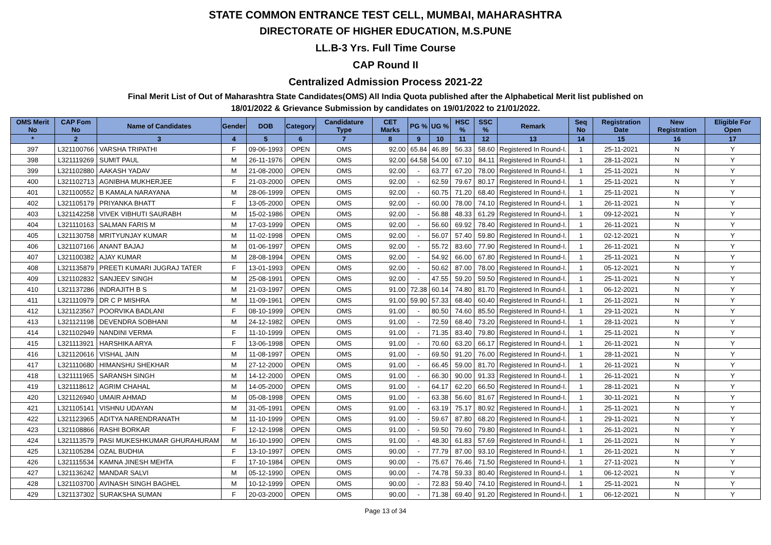STATE COMMON ENTRANCE TEST CELL, MUMBAI, MAHARASHTRA
DIRECTORATE OF HIGHER EDUCATION, M.S.PUNE
LL.B-3 Yrs. Full Time Course
CAP Round II
Centralized Admission Process 2021-22
Final Merit List of Out of Maharashtra State Candidates(OMS) All India Quota published after the Alphabetical Merit list published on
18/01/2022 & Grievance Submission by candidates on 19/01/2022 to 21/01/2022.
| OMS Merit No | CAP Fom No | Name of Candidates | Gender | DOB | Category | Candidature Type | CET Marks | PG % | UG % | HSC % | SSC % | Remark | Seq No | Registration Date | New Registration | Eligible For Open |
| --- | --- | --- | --- | --- | --- | --- | --- | --- | --- | --- | --- | --- | --- | --- | --- | --- |
| * | 2 | 3 | 4 | 5 | 6 | 7 | 8 | 9 | 10 | 11 | 12 | 13 | 14 | 15 | 16 | 17 |
| 397 | L321100766 | VARSHA TRIPATHI | F | 09-06-1993 | OPEN | OMS | 92.00 | 65.84 | 46.89 | 56.33 | 58.60 | Registered In Round-I. | 1 | 25-11-2021 | N | Y |
| 398 | L321119269 | SUMIT PAUL | M | 26-11-1976 | OPEN | OMS | 92.00 | 64.58 | 54.00 | 67.10 | 84.11 | Registered In Round-I. | 1 | 28-11-2021 | N | Y |
| 399 | L321102880 | AAKASH YADAV | M | 21-08-2000 | OPEN | OMS | 92.00 | - | 63.77 | 67.20 | 78.00 | Registered In Round-I. | 1 | 25-11-2021 | N | Y |
| 400 | L321102713 | AGNIBHA MUKHERJEE | F | 21-03-2000 | OPEN | OMS | 92.00 | - | 62.59 | 79.67 | 80.17 | Registered In Round-I. | 1 | 25-11-2021 | N | Y |
| 401 | L321100552 | B KAMALA NARAYANA | M | 28-06-1999 | OPEN | OMS | 92.00 | - | 60.75 | 71.20 | 68.40 | Registered In Round-I. | 1 | 25-11-2021 | N | Y |
| 402 | L321105179 | PRIYANKA BHATT | F | 13-05-2000 | OPEN | OMS | 92.00 | - | 60.00 | 78.00 | 74.10 | Registered In Round-I. | 1 | 26-11-2021 | N | Y |
| 403 | L321142258 | VIVEK VIBHUTI SAURABH | M | 15-02-1986 | OPEN | OMS | 92.00 | - | 56.88 | 48.33 | 61.29 | Registered In Round-I. | 1 | 09-12-2021 | N | Y |
| 404 | L321110163 | SALMAN FARIS M | M | 17-03-1999 | OPEN | OMS | 92.00 | - | 56.60 | 69.92 | 78.40 | Registered In Round-I. | 1 | 26-11-2021 | N | Y |
| 405 | L321130758 | MRITYUNJAY KUMAR | M | 11-02-1998 | OPEN | OMS | 92.00 | - | 56.07 | 57.40 | 59.80 | Registered In Round-I. | 1 | 02-12-2021 | N | Y |
| 406 | L321107166 | ANANT BAJAJ | M | 01-06-1997 | OPEN | OMS | 92.00 | - | 55.72 | 83.60 | 77.90 | Registered In Round-I. | 1 | 26-11-2021 | N | Y |
| 407 | L321100382 | AJAY KUMAR | M | 28-08-1994 | OPEN | OMS | 92.00 | - | 54.92 | 66.00 | 67.80 | Registered In Round-I. | 1 | 25-11-2021 | N | Y |
| 408 | L321135879 | PREETI KUMARI JUGRAJ TATER | F | 13-01-1993 | OPEN | OMS | 92.00 | - | 50.62 | 87.00 | 78.00 | Registered In Round-I. | 1 | 05-12-2021 | N | Y |
| 409 | L321102832 | SANJEEV SINGH | M | 25-08-1991 | OPEN | OMS | 92.00 | - | 47.55 | 59.20 | 59.50 | Registered In Round-I. | 1 | 25-11-2021 | N | Y |
| 410 | L321137286 | INDRAJITH B S | M | 21-03-1997 | OPEN | OMS | 91.00 | 72.38 | 60.14 | 74.80 | 81.70 | Registered In Round-I. | 1 | 06-12-2021 | N | Y |
| 411 | L321110979 | DR C P MISHRA | M | 11-09-1961 | OPEN | OMS | 91.00 | 59.90 | 57.33 | 68.40 | 60.40 | Registered In Round-I. | 1 | 26-11-2021 | N | Y |
| 412 | L321123567 | POORVIKA BADLANI | F | 08-10-1999 | OPEN | OMS | 91.00 | - | 80.50 | 74.60 | 85.50 | Registered In Round-I. | 1 | 29-11-2021 | N | Y |
| 413 | L321121198 | DEVENDRA SOBHANI | M | 24-12-1982 | OPEN | OMS | 91.00 | - | 72.59 | 68.40 | 73.20 | Registered In Round-I. | 1 | 28-11-2021 | N | Y |
| 414 | L321102949 | NANDINI VERMA | F | 11-10-1999 | OPEN | OMS | 91.00 | - | 71.35 | 83.40 | 79.80 | Registered In Round-I. | 1 | 25-11-2021 | N | Y |
| 415 | L321113921 | HARSHIKA ARYA | F | 13-06-1998 | OPEN | OMS | 91.00 | - | 70.60 | 63.20 | 66.17 | Registered In Round-I. | 1 | 26-11-2021 | N | Y |
| 416 | L321120616 | VISHAL JAIN | M | 11-08-1997 | OPEN | OMS | 91.00 | - | 69.50 | 91.20 | 76.00 | Registered In Round-I. | 1 | 28-11-2021 | N | Y |
| 417 | L321110680 | HIMANSHU SHEKHAR | M | 27-12-2000 | OPEN | OMS | 91.00 | - | 66.45 | 59.00 | 81.70 | Registered In Round-I. | 1 | 26-11-2021 | N | Y |
| 418 | L321111965 | SARANSH SINGH | M | 14-12-2000 | OPEN | OMS | 91.00 | - | 66.30 | 90.00 | 91.33 | Registered In Round-I. | 1 | 26-11-2021 | N | Y |
| 419 | L321118612 | AGRIM CHAHAL | M | 14-05-2000 | OPEN | OMS | 91.00 | - | 64.17 | 62.20 | 66.50 | Registered In Round-I. | 1 | 28-11-2021 | N | Y |
| 420 | L321126940 | UMAIR AHMAD | M | 05-08-1998 | OPEN | OMS | 91.00 | - | 63.38 | 56.60 | 81.67 | Registered In Round-I. | 1 | 30-11-2021 | N | Y |
| 421 | L321105141 | VISHNU UDAYAN | M | 31-05-1991 | OPEN | OMS | 91.00 | - | 63.19 | 75.17 | 80.92 | Registered In Round-I. | 1 | 25-11-2021 | N | Y |
| 422 | L321123965 | ADITYA NARENDRANATH | M | 11-10-1999 | OPEN | OMS | 91.00 | - | 59.67 | 87.80 | 68.20 | Registered In Round-I. | 1 | 29-11-2021 | N | Y |
| 423 | L321108866 | RASHI BORKAR | F | 12-12-1998 | OPEN | OMS | 91.00 | - | 59.50 | 79.60 | 79.80 | Registered In Round-I. | 1 | 26-11-2021 | N | Y |
| 424 | L321113579 | PASI MUKESHKUMAR GHURAHURAM | M | 16-10-1990 | OPEN | OMS | 91.00 | - | 48.30 | 61.83 | 57.69 | Registered In Round-I. | 1 | 26-11-2021 | N | Y |
| 425 | L321105284 | OZAL BUDHIA | F | 13-10-1997 | OPEN | OMS | 90.00 | - | 77.79 | 87.00 | 93.10 | Registered In Round-I. | 1 | 26-11-2021 | N | Y |
| 426 | L321115534 | KAMNA JINESH MEHTA | F | 17-10-1984 | OPEN | OMS | 90.00 | - | 75.67 | 76.46 | 71.50 | Registered In Round-I. | 1 | 27-11-2021 | N | Y |
| 427 | L321136242 | MANDAR SALVI | M | 05-12-1990 | OPEN | OMS | 90.00 | - | 74.78 | 59.33 | 80.40 | Registered In Round-I. | 1 | 06-12-2021 | N | Y |
| 428 | L321103700 | AVINASH SINGH BAGHEL | M | 10-12-1999 | OPEN | OMS | 90.00 | - | 72.83 | 59.40 | 74.10 | Registered In Round-I. | 1 | 25-11-2021 | N | Y |
| 429 | L321137302 | SURAKSHA SUMAN | F | 20-03-2000 | OPEN | OMS | 90.00 | - | 71.38 | 69.40 | 91.20 | Registered In Round-I. | 1 | 06-12-2021 | N | Y |
Page 13 of 34